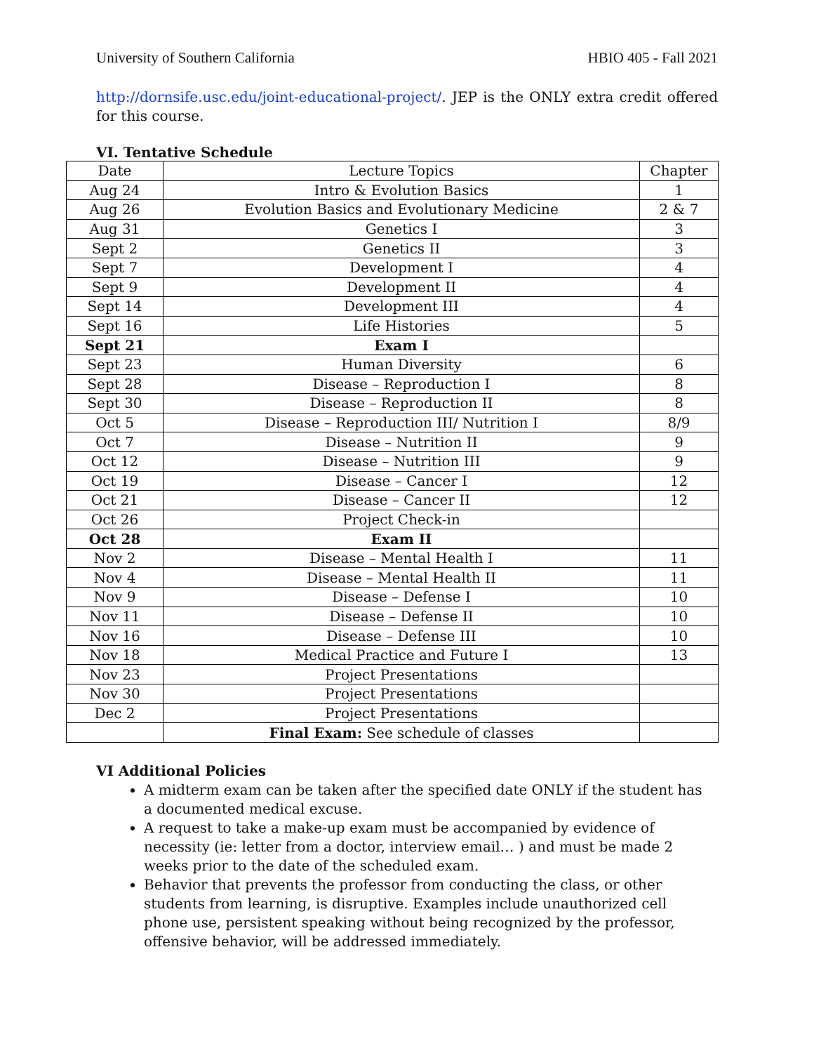University of Southern California HBIO 405 - Fall 2021
http://dornsife.usc.edu/joint-educational-project/. JEP is the ONLY extra credit offered for this course.
VI. Tentative Schedule
| Date | Lecture Topics | Chapter |
| --- | --- | --- |
| Aug 24 | Intro & Evolution Basics | 1 |
| Aug 26 | Evolution Basics and Evolutionary Medicine | 2 & 7 |
| Aug 31 | Genetics I | 3 |
| Sept 2 | Genetics II | 3 |
| Sept 7 | Development I | 4 |
| Sept 9 | Development II | 4 |
| Sept 14 | Development III | 4 |
| Sept 16 | Life Histories | 5 |
| Sept 21 | Exam I | |
| Sept 23 | Human Diversity | 6 |
| Sept 28 | Disease – Reproduction I | 8 |
| Sept 30 | Disease – Reproduction II | 8 |
| Oct 5 | Disease – Reproduction III/ Nutrition I | 8/9 |
| Oct 7 | Disease – Nutrition II | 9 |
| Oct 12 | Disease – Nutrition III | 9 |
| Oct 19 | Disease – Cancer I | 12 |
| Oct 21 | Disease – Cancer II | 12 |
| Oct 26 | Project Check-in | |
| Oct 28 | Exam II | |
| Nov 2 | Disease – Mental Health I | 11 |
| Nov 4 | Disease – Mental Health II | 11 |
| Nov 9 | Disease – Defense I | 10 |
| Nov 11 | Disease – Defense II | 10 |
| Nov 16 | Disease – Defense III | 10 |
| Nov 18 | Medical Practice and Future I | 13 |
| Nov 23 | Project Presentations | |
| Nov 30 | Project Presentations | |
| Dec 2 | Project Presentations | |
| | Final Exam: See schedule of classes | |
VI Additional Policies
A midterm exam can be taken after the specified date ONLY if the student has a documented medical excuse.
A request to take a make-up exam must be accompanied by evidence of necessity (ie: letter from a doctor, interview email… ) and must be made 2 weeks prior to the date of the scheduled exam.
Behavior that prevents the professor from conducting the class, or other students from learning, is disruptive. Examples include unauthorized cell phone use, persistent speaking without being recognized by the professor, offensive behavior, will be addressed immediately.